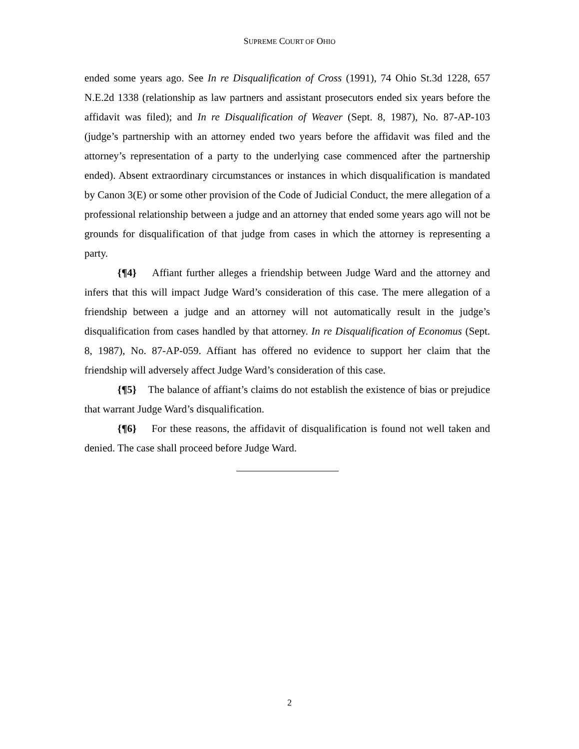SUPREME COURT OF OHIO
ended some years ago. See In re Disqualification of Cross (1991), 74 Ohio St.3d 1228, 657 N.E.2d 1338 (relationship as law partners and assistant prosecutors ended six years before the affidavit was filed); and In re Disqualification of Weaver (Sept. 8, 1987), No. 87-AP-103 (judge’s partnership with an attorney ended two years before the affidavit was filed and the attorney’s representation of a party to the underlying case commenced after the partnership ended). Absent extraordinary circumstances or instances in which disqualification is mandated by Canon 3(E) or some other provision of the Code of Judicial Conduct, the mere allegation of a professional relationship between a judge and an attorney that ended some years ago will not be grounds for disqualification of that judge from cases in which the attorney is representing a party.
{¶4} Affiant further alleges a friendship between Judge Ward and the attorney and infers that this will impact Judge Ward’s consideration of this case. The mere allegation of a friendship between a judge and an attorney will not automatically result in the judge’s disqualification from cases handled by that attorney. In re Disqualification of Economus (Sept. 8, 1987), No. 87-AP-059. Affiant has offered no evidence to support her claim that the friendship will adversely affect Judge Ward’s consideration of this case.
{¶5} The balance of affiant’s claims do not establish the existence of bias or prejudice that warrant Judge Ward’s disqualification.
{¶6} For these reasons, the affidavit of disqualification is found not well taken and denied. The case shall proceed before Judge Ward.
2